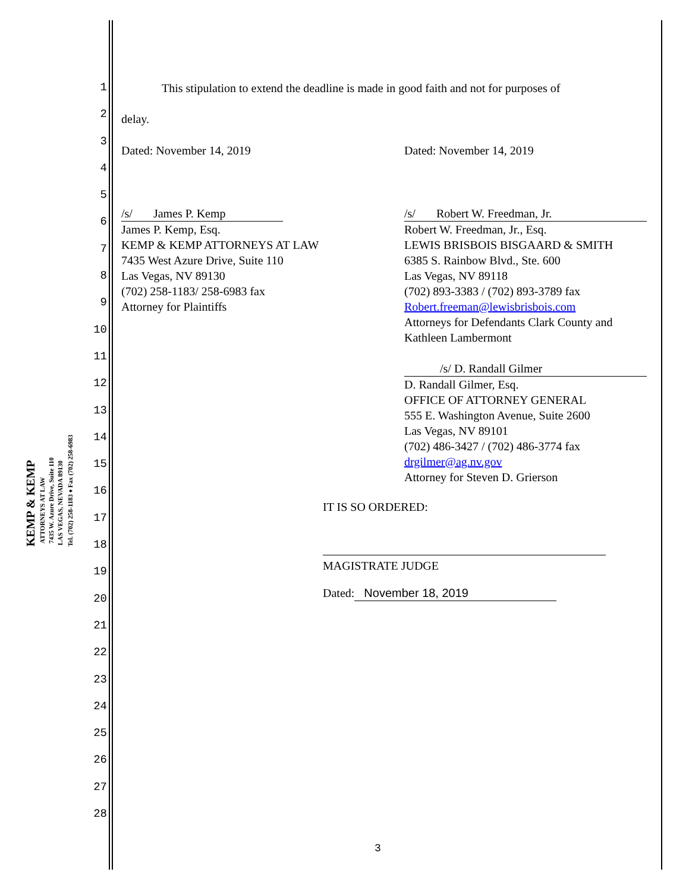1
2
3
4
5
6
7
8
9
10
11
12
13
14
15
16
17
18
19
20
21
22
23
24
25
26
27
28
KEMP & KEMP ATTORNEYS AT LAW 7435 W. Azure Drive, Suite 110 LAS VEGAS, NEVADA 89130 Tel. (702) 258-1183 ♦ Fax (702) 258-6983
This stipulation to extend the deadline is made in good faith and not for purposes of
delay.
Dated: November 14, 2019
/s/ James P. Kemp
James P. Kemp, Esq.
KEMP & KEMP ATTORNEYS AT LAW
7435 West Azure Drive, Suite 110
Las Vegas, NV 89130
(702) 258-1183/ 258-6983 fax
Attorney for Plaintiffs
Dated: November 14, 2019
/s/ Robert W. Freedman, Jr.
Robert W. Freedman, Jr., Esq.
LEWIS BRISBOIS BISGAARD & SMITH
6385 S. Rainbow Blvd., Ste. 600
Las Vegas, NV 89118
(702) 893-3383 / (702) 893-3789 fax
Robert.freeman@lewisbrisbois.com
Attorneys for Defendants Clark County and Kathleen Lambermont
/s/ D. Randall Gilmer
D. Randall Gilmer, Esq.
OFFICE OF ATTORNEY GENERAL
555 E. Washington Avenue, Suite 2600
Las Vegas, NV 89101
(702) 486-3427 / (702) 486-3774 fax
drgilmer@ag.nv.gov
Attorney for Steven D. Grierson
IT IS SO ORDERED:
MAGISTRATE JUDGE
Dated: November 18, 2019
3